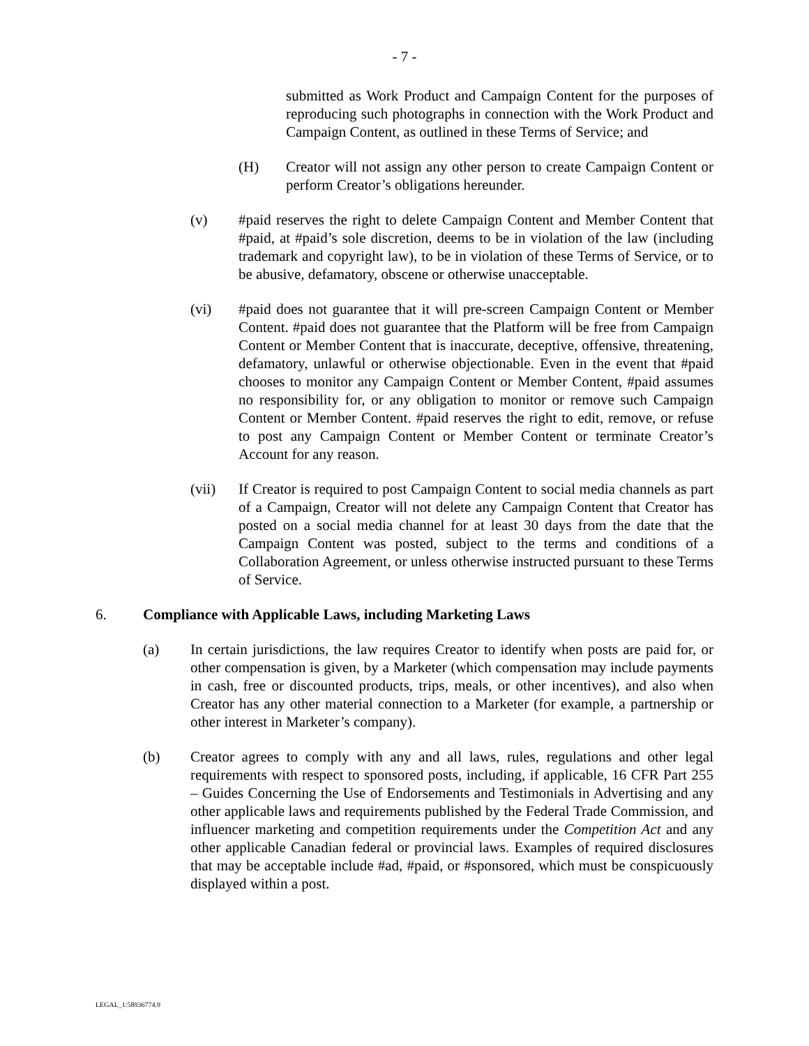- 7 -
submitted as Work Product and Campaign Content for the purposes of reproducing such photographs in connection with the Work Product and Campaign Content, as outlined in these Terms of Service; and
(H) Creator will not assign any other person to create Campaign Content or perform Creator’s obligations hereunder.
(v) #paid reserves the right to delete Campaign Content and Member Content that #paid, at #paid’s sole discretion, deems to be in violation of the law (including trademark and copyright law), to be in violation of these Terms of Service, or to be abusive, defamatory, obscene or otherwise unacceptable.
(vi) #paid does not guarantee that it will pre-screen Campaign Content or Member Content. #paid does not guarantee that the Platform will be free from Campaign Content or Member Content that is inaccurate, deceptive, offensive, threatening, defamatory, unlawful or otherwise objectionable. Even in the event that #paid chooses to monitor any Campaign Content or Member Content, #paid assumes no responsibility for, or any obligation to monitor or remove such Campaign Content or Member Content. #paid reserves the right to edit, remove, or refuse to post any Campaign Content or Member Content or terminate Creator’s Account for any reason.
(vii) If Creator is required to post Campaign Content to social media channels as part of a Campaign, Creator will not delete any Campaign Content that Creator has posted on a social media channel for at least 30 days from the date that the Campaign Content was posted, subject to the terms and conditions of a Collaboration Agreement, or unless otherwise instructed pursuant to these Terms of Service.
6. Compliance with Applicable Laws, including Marketing Laws
(a) In certain jurisdictions, the law requires Creator to identify when posts are paid for, or other compensation is given, by a Marketer (which compensation may include payments in cash, free or discounted products, trips, meals, or other incentives), and also when Creator has any other material connection to a Marketer (for example, a partnership or other interest in Marketer’s company).
(b) Creator agrees to comply with any and all laws, rules, regulations and other legal requirements with respect to sponsored posts, including, if applicable, 16 CFR Part 255 – Guides Concerning the Use of Endorsements and Testimonials in Advertising and any other applicable laws and requirements published by the Federal Trade Commission, and influencer marketing and competition requirements under the Competition Act and any other applicable Canadian federal or provincial laws. Examples of required disclosures that may be acceptable include #ad, #paid, or #sponsored, which must be conspicuously displayed within a post.
LEGAL_1:58936774.9